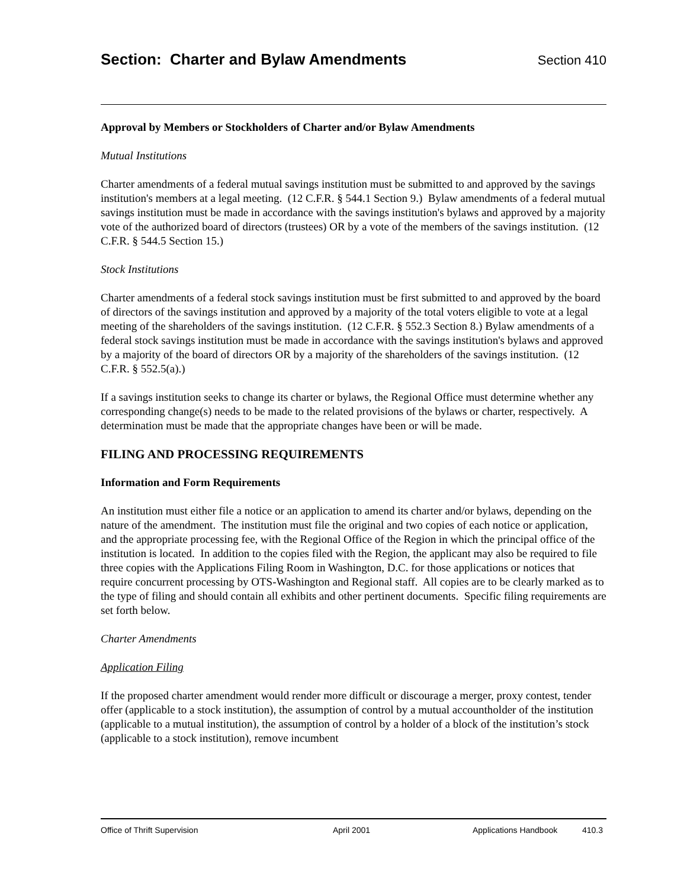Section: Charter and Bylaw Amendments
Section 410
Approval by Members or Stockholders of Charter and/or Bylaw Amendments
Mutual Institutions
Charter amendments of a federal mutual savings institution must be submitted to and approved by the savings institution's members at a legal meeting. (12 C.F.R. § 544.1 Section 9.) Bylaw amendments of a federal mutual savings institution must be made in accordance with the savings institution's bylaws and approved by a majority vote of the authorized board of directors (trustees) OR by a vote of the members of the savings institution. (12 C.F.R. § 544.5 Section 15.)
Stock Institutions
Charter amendments of a federal stock savings institution must be first submitted to and approved by the board of directors of the savings institution and approved by a majority of the total voters eligible to vote at a legal meeting of the shareholders of the savings institution. (12 C.F.R. § 552.3 Section 8.) Bylaw amendments of a federal stock savings institution must be made in accordance with the savings institution's bylaws and approved by a majority of the board of directors OR by a majority of the shareholders of the savings institution. (12 C.F.R. § 552.5(a).)
If a savings institution seeks to change its charter or bylaws, the Regional Office must determine whether any corresponding change(s) needs to be made to the related provisions of the bylaws or charter, respectively. A determination must be made that the appropriate changes have been or will be made.
FILING AND PROCESSING REQUIREMENTS
Information and Form Requirements
An institution must either file a notice or an application to amend its charter and/or bylaws, depending on the nature of the amendment. The institution must file the original and two copies of each notice or application, and the appropriate processing fee, with the Regional Office of the Region in which the principal office of the institution is located. In addition to the copies filed with the Region, the applicant may also be required to file three copies with the Applications Filing Room in Washington, D.C. for those applications or notices that require concurrent processing by OTS-Washington and Regional staff. All copies are to be clearly marked as to the type of filing and should contain all exhibits and other pertinent documents. Specific filing requirements are set forth below.
Charter Amendments
Application Filing
If the proposed charter amendment would render more difficult or discourage a merger, proxy contest, tender offer (applicable to a stock institution), the assumption of control by a mutual accountholder of the institution (applicable to a mutual institution), the assumption of control by a holder of a block of the institution’s stock (applicable to a stock institution), remove incumbent
Office of Thrift Supervision April 2001 Applications Handbook 410.3